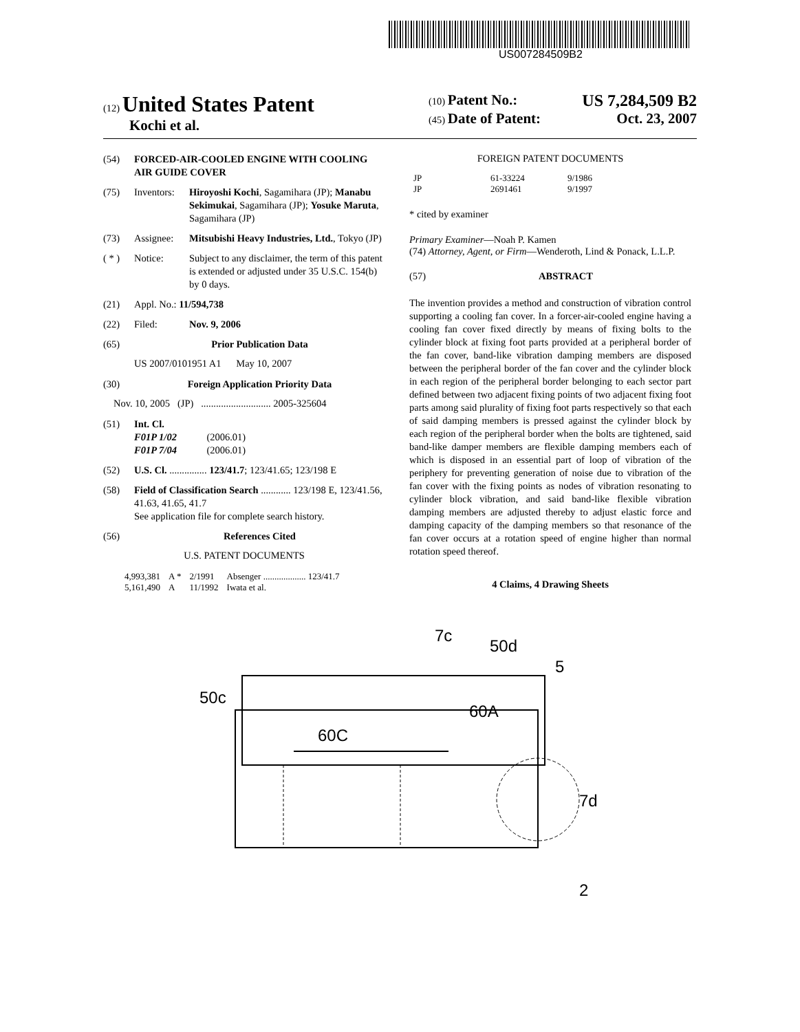US007284509B2
(12) United States Patent
Kochi et al.
(10) Patent No.: US 7,284,509 B2
(45) Date of Patent: Oct. 23, 2007
(54) FORCED-AIR-COOLED ENGINE WITH COOLING AIR GUIDE COVER
(75) Inventors: Hiroyoshi Kochi, Sagamihara (JP); Manabu Sekimukai, Sagamihara (JP); Yosuke Maruta, Sagamihara (JP)
(73) Assignee: Mitsubishi Heavy Industries, Ltd., Tokyo (JP)
( * ) Notice: Subject to any disclaimer, the term of this patent is extended or adjusted under 35 U.S.C. 154(b) by 0 days.
(21) Appl. No.: 11/594,738
(22) Filed: Nov. 9, 2006
(65) Prior Publication Data
US 2007/0101951 A1 May 10, 2007
(30) Foreign Application Priority Data
Nov. 10, 2005 (JP) ............................ 2005-325604
(51) Int. Cl.
F01P 1/02 (2006.01)
F01P 7/04 (2006.01)
(52) U.S. Cl. ............... 123/41.7; 123/41.65; 123/198 E
(58) Field of Classification Search ............ 123/198 E, 123/41.56, 41.63, 41.65, 41.7
See application file for complete search history.
(56) References Cited
U.S. PATENT DOCUMENTS
| 4,993,381 | A * | 2/1991 | Absenger ................... 123/41.7 |
| 5,161,490 | A | 11/1992 | Iwata et al. |
FOREIGN PATENT DOCUMENTS
| JP | 61-33224 | 9/1986 |
| JP | 2691461 | 9/1997 |
* cited by examiner
Primary Examiner—Noah P. Kamen
(74) Attorney, Agent, or Firm—Wenderoth, Lind & Ponack, L.L.P.
(57) ABSTRACT
The invention provides a method and construction of vibration control supporting a cooling fan cover. In a forcer-air-cooled engine having a cooling fan cover fixed directly by means of fixing bolts to the cylinder block at fixing foot parts provided at a peripheral border of the fan cover, band-like vibration damping members are disposed between the peripheral border of the fan cover and the cylinder block in each region of the peripheral border belonging to each sector part defined between two adjacent fixing points of two adjacent fixing foot parts among said plurality of fixing foot parts respectively so that each of said damping members is pressed against the cylinder block by each region of the peripheral border when the bolts are tightened, said band-like damper members are flexible damping members each of which is disposed in an essential part of loop of vibration of the periphery for preventing generation of noise due to vibration of the fan cover with the fixing points as nodes of vibration resonating to cylinder block vibration, and said band-like flexible vibration damping members are adjusted thereby to adjust elastic force and damping capacity of the damping members so that resonance of the fan cover occurs at a rotation speed of engine higher than normal rotation speed thereof.
4 Claims, 4 Drawing Sheets
50c
60C
60A
7c
50d
5
7d
2